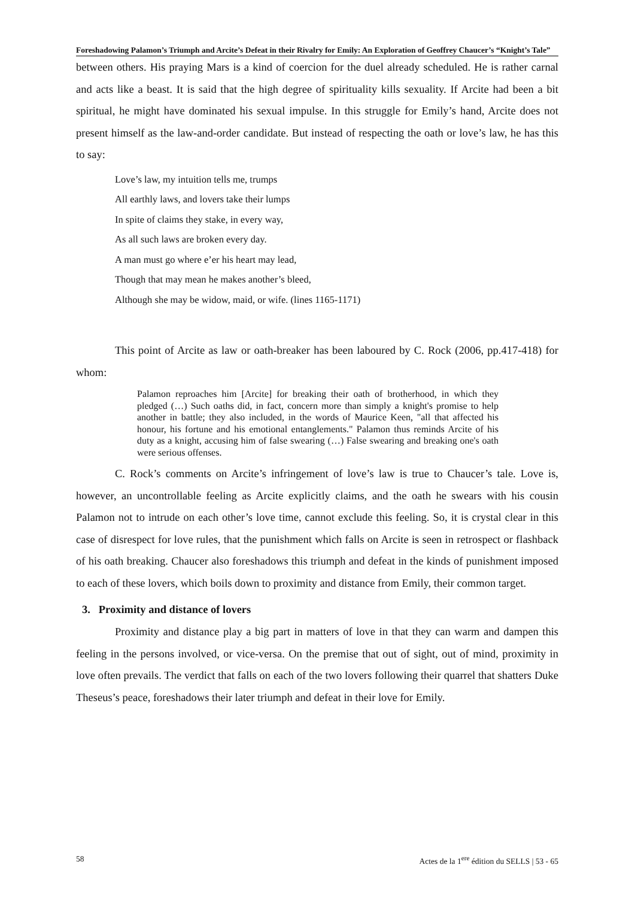Foreshadowing Palamon’s Triumph and Arcite’s Defeat in their Rivalry for Emily: An Exploration of Geoffrey Chaucer’s “Knight’s Tale”
between others. His praying Mars is a kind of coercion for the duel already scheduled. He is rather carnal and acts like a beast. It is said that the high degree of spirituality kills sexuality. If Arcite had been a bit spiritual, he might have dominated his sexual impulse. In this struggle for Emily’s hand, Arcite does not present himself as the law-and-order candidate. But instead of respecting the oath or love’s law, he has this to say:
Love’s law, my intuition tells me, trumps
All earthly laws, and lovers take their lumps
In spite of claims they stake, in every way,
As all such laws are broken every day.
A man must go where e’er his heart may lead,
Though that may mean he makes another’s bleed,
Although she may be widow, maid, or wife. (lines 1165-1171)
This point of Arcite as law or oath-breaker has been laboured by C. Rock (2006, pp.417-418) for whom:
Palamon reproaches him [Arcite] for breaking their oath of brotherhood, in which they pledged (…) Such oaths did, in fact, concern more than simply a knight's promise to help another in battle; they also included, in the words of Maurice Keen, "all that affected his honour, his fortune and his emotional entanglements." Palamon thus reminds Arcite of his duty as a knight, accusing him of false swearing (…) False swearing and breaking one's oath were serious offenses.
C. Rock’s comments on Arcite’s infringement of love’s law is true to Chaucer’s tale. Love is, however, an uncontrollable feeling as Arcite explicitly claims, and the oath he swears with his cousin Palamon not to intrude on each other’s love time, cannot exclude this feeling. So, it is crystal clear in this case of disrespect for love rules, that the punishment which falls on Arcite is seen in retrospect or flashback of his oath breaking. Chaucer also foreshadows this triumph and defeat in the kinds of punishment imposed to each of these lovers, which boils down to proximity and distance from Emily, their common target.
3. Proximity and distance of lovers
Proximity and distance play a big part in matters of love in that they can warm and dampen this feeling in the persons involved, or vice-versa. On the premise that out of sight, out of mind, proximity in love often prevails. The verdict that falls on each of the two lovers following their quarrel that shatters Duke Theseus’s peace, foreshadows their later triumph and defeat in their love for Emily.
58 Actes de la 1<sup>ere</sup> édition du SELLS | 53 - 65